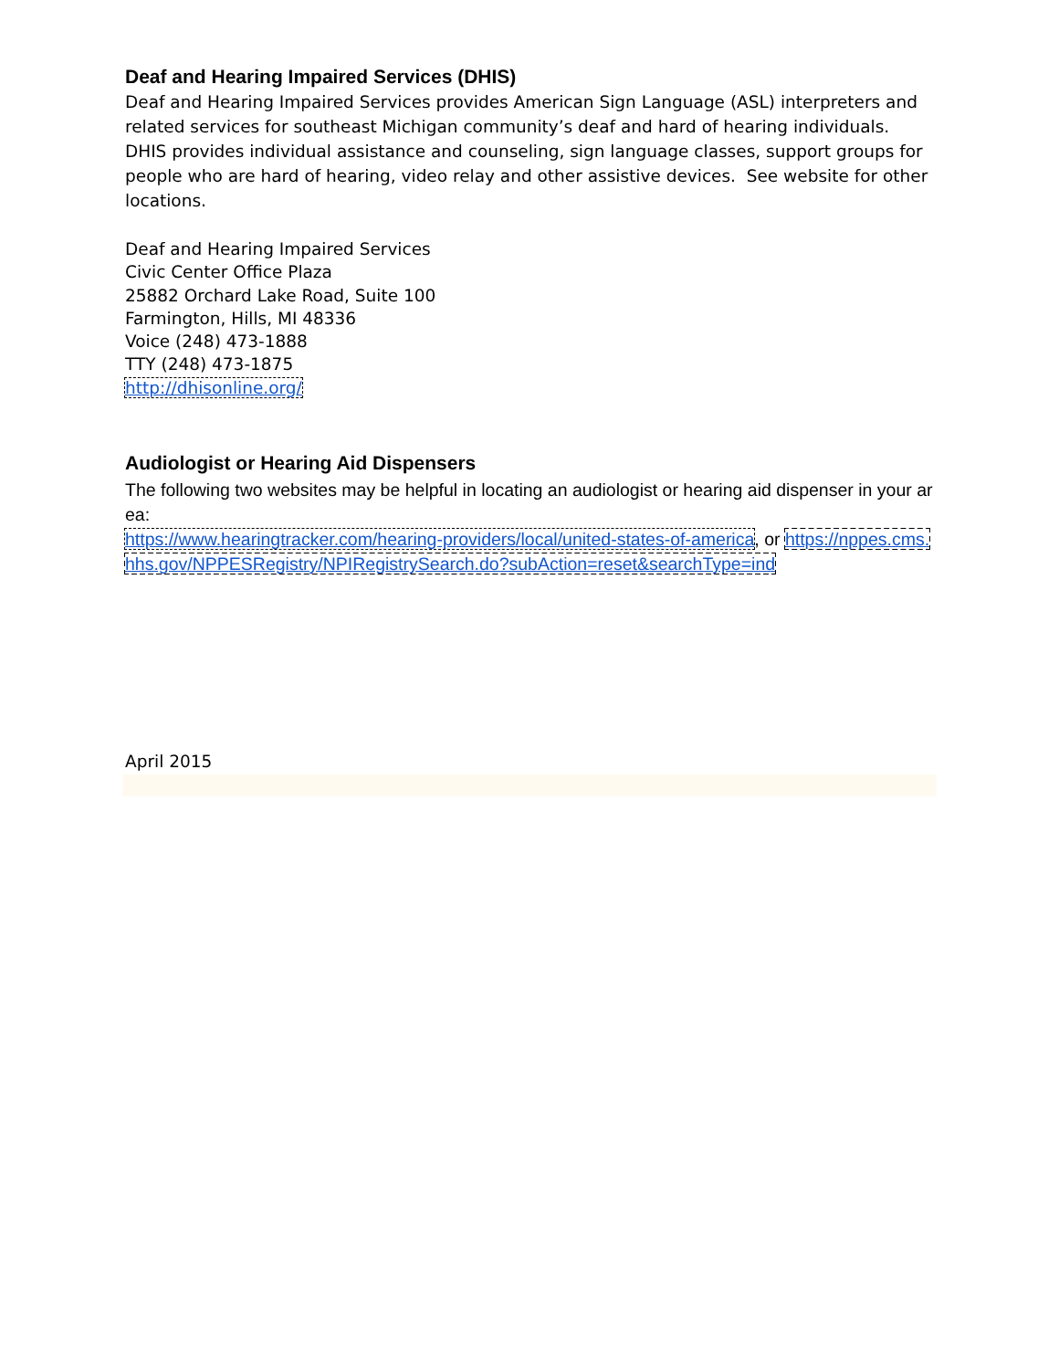Deaf and Hearing Impaired Services (DHIS)
Deaf and Hearing Impaired Services provides American Sign Language (ASL) interpreters and related services for southeast Michigan community’s deaf and hard of hearing individuals. DHIS provides individual assistance and counseling, sign language classes, support groups for people who are hard of hearing, video relay and other assistive devices. See website for other locations.
Deaf and Hearing Impaired Services
Civic Center Office Plaza
25882 Orchard Lake Road, Suite 100
Farmington, Hills, MI 48336
Voice (248) 473-1888
TTY (248) 473-1875
http://dhisonline.org/
Audiologist or Hearing Aid Dispensers
The following two websites may be helpful in locating an audiologist or hearing aid dispenser in your area:
https://www.hearingtracker.com/hearing-providers/local/united-states-of-america, or https://nppes.cms.hhs.gov/NPPESRegistry/NPIRegistrySearch.do?subAction=reset&searchType=ind
April 2015